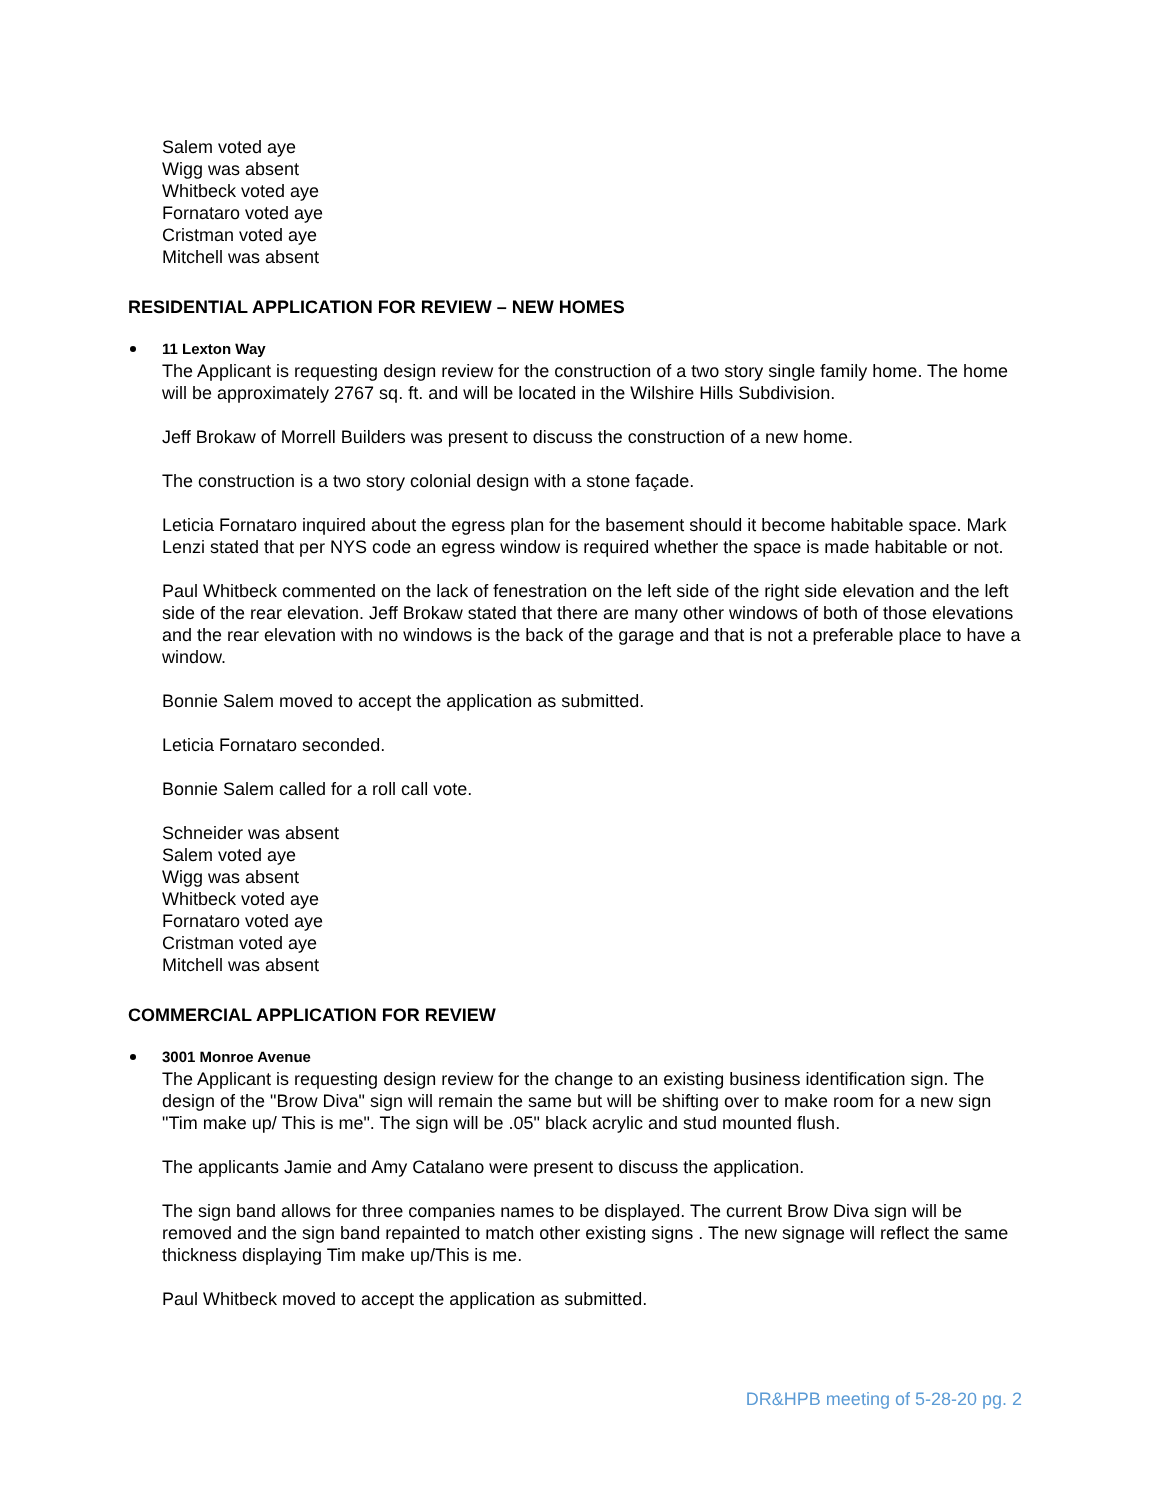Salem voted aye
Wigg was absent
Whitbeck voted aye
Fornataro voted aye
Cristman voted aye
Mitchell was absent
RESIDENTIAL APPLICATION FOR REVIEW – NEW HOMES
11 Lexton Way
The Applicant is requesting design review for the construction of a two story single family home. The home will be approximately 2767 sq. ft. and will be located in the Wilshire Hills Subdivision.
Jeff Brokaw of Morrell Builders was present to discuss the construction of a new home.
The construction is a two story colonial design with a stone façade.
Leticia Fornataro inquired about the egress plan for the basement should it become habitable space. Mark Lenzi stated that per NYS code an egress window is required whether the space is made habitable or not.
Paul Whitbeck commented on the lack of fenestration on the left side of the right side elevation and the left side of the rear elevation. Jeff Brokaw stated that there are many other windows of both of those elevations and the rear elevation with no windows is the back of the garage and that is not a preferable place to have a window.
Bonnie Salem moved to accept the application as submitted.
Leticia Fornataro seconded.
Bonnie Salem called for a roll call vote.
Schneider was absent
Salem voted aye
Wigg was absent
Whitbeck voted aye
Fornataro voted aye
Cristman voted aye
Mitchell was absent
COMMERCIAL APPLICATION FOR REVIEW
3001 Monroe Avenue
The Applicant is requesting design review for the change to an existing business identification sign. The design of the "Brow Diva" sign will remain the same but will be shifting over to make room for a new sign "Tim make up/ This is me". The sign will be .05" black acrylic and stud mounted flush.
The applicants Jamie and Amy Catalano were present to discuss the application.
The sign band allows for three companies names to be displayed. The current Brow Diva sign will be removed and the sign band repainted to match other existing signs . The new signage will reflect the same thickness displaying Tim make up/This is me.
Paul Whitbeck moved to accept the application as submitted.
DR&HPB meeting of 5-28-20 pg. 2